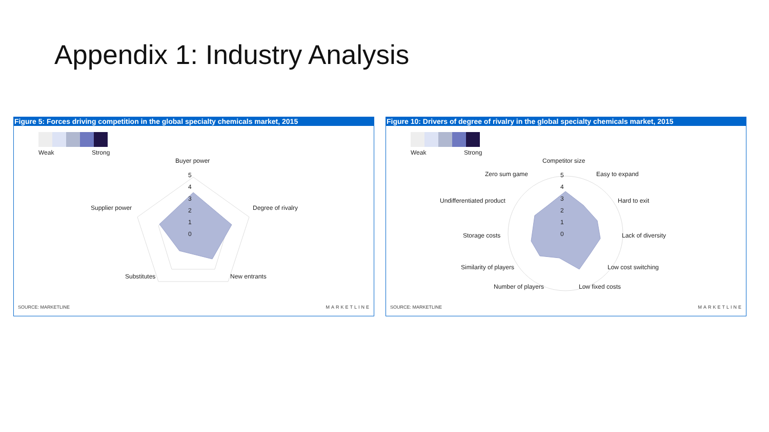Appendix 1: Industry Analysis
Figure 5: Forces driving competition in the global specialty chemicals market, 2015
Weak
Strong
Buyer power
Degree of rivalry
Supplier power
Substitutes
New entrants
5
4
3
2
1
0
SOURCE: MARKETLINE MARKETLINE
Figure 10: Drivers of degree of rivalry in the global specialty chemicals market, 2015
Weak
Strong
Competitor size
Easy to expand
Hard to exit
Lack of diversity
Low cost switching
Low fixed costs
Number of players
Similarity of players
Storage costs
Undifferentiated product
Zero sum game
5
4
3
2
1
0
SOURCE: MARKETLINE MARKETLINE